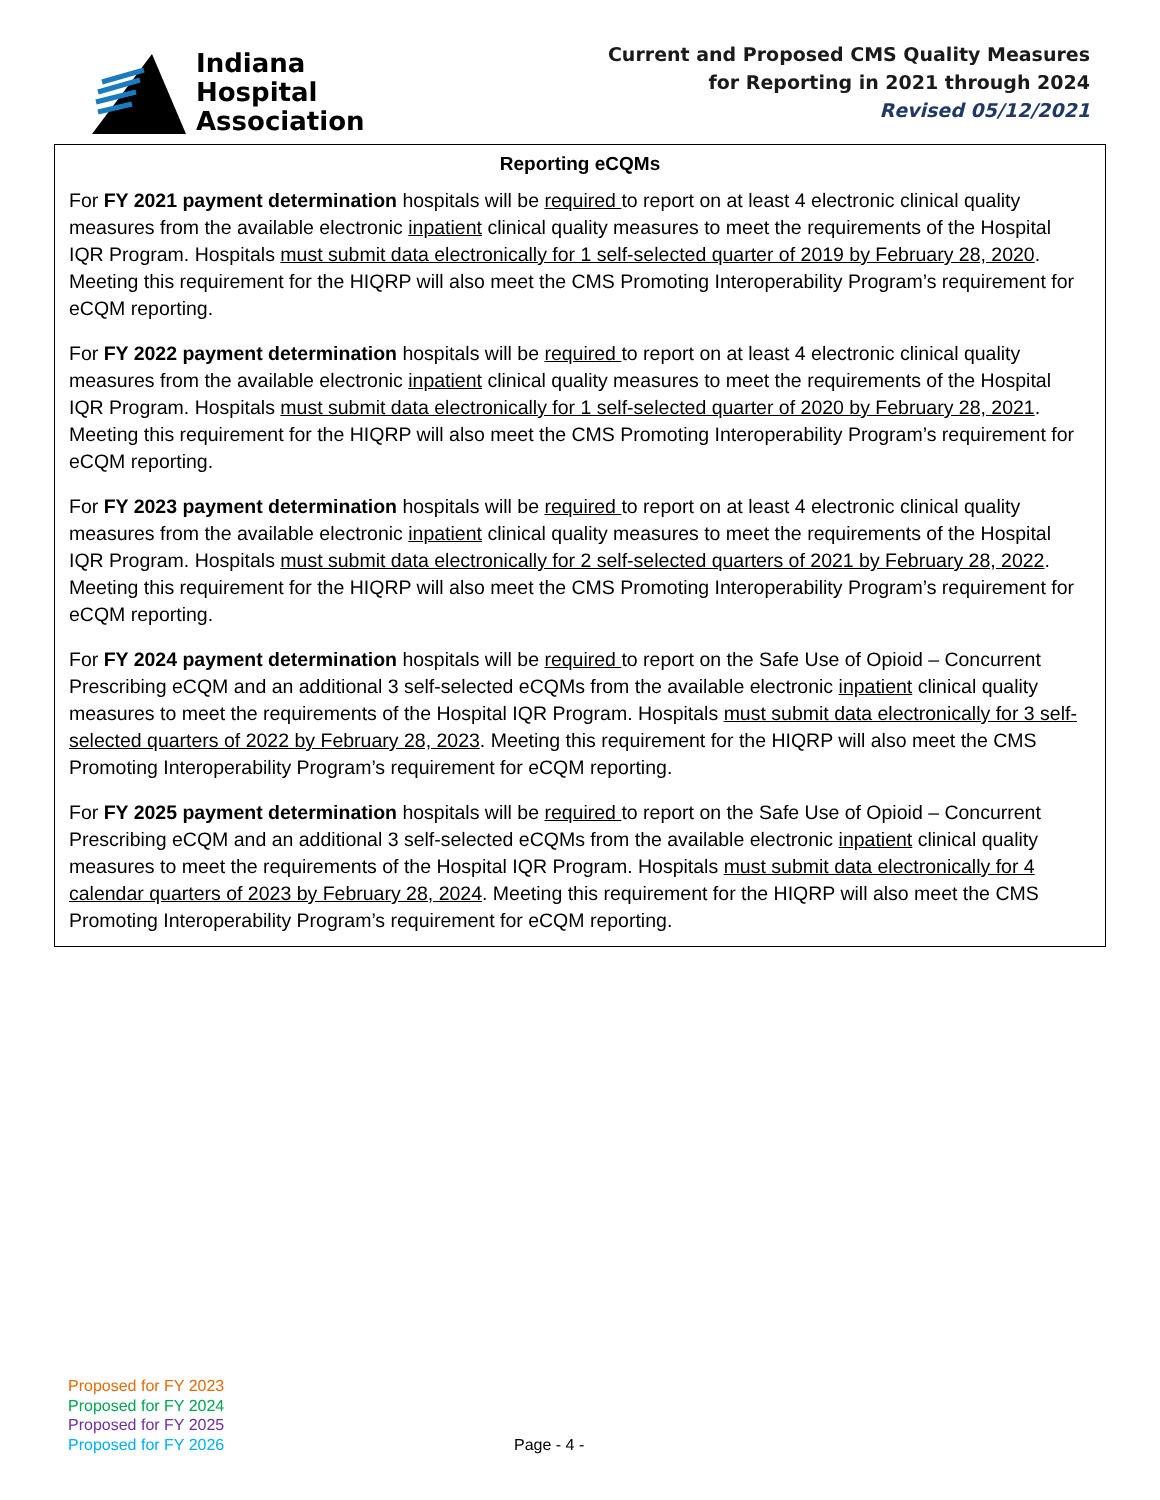Indiana
Hospital
Association
Current and Proposed CMS Quality Measures
for Reporting in 2021 through 2024
Revised 05/12/2021
| Reporting eCQMs |
| --- |
| For FY 2021 payment determination hospitals will be required to report on at least 4 electronic clinical quality measures from the available electronic inpatient clinical quality measures to meet the requirements of the Hospital IQR Program. Hospitals must submit data electronically for 1 self-selected quarter of 2019 by February 28, 2020 . Meeting this requirement for the HIQRP will also meet the CMS Promoting Interoperability Program’s requirement for eCQM reporting. For FY 2022 payment determination hospitals will be required to report on at least 4 electronic clinical quality measures from the available electronic inpatient clinical quality measures to meet the requirements of the Hospital IQR Program. Hospitals must submit data electronically for 1 self-selected quarter of 2020 by February 28, 2021 . Meeting this requirement for the HIQRP will also meet the CMS Promoting Interoperability Program’s requirement for eCQM reporting. For FY 2023 payment determination hospitals will be required to report on at least 4 electronic clinical quality measures from the available electronic inpatient clinical quality measures to meet the requirements of the Hospital IQR Program. Hospitals must submit data electronically for 2 self-selected quarters of 2021 by February 28, 2022 . Meeting this requirement for the HIQRP will also meet the CMS Promoting Interoperability Program’s requirement for eCQM reporting. For FY 2024 payment determination hospitals will be required to report on the Safe Use of Opioid – Concurrent Prescribing eCQM and an additional 3 self-selected eCQMs from the available electronic inpatient clinical quality measures to meet the requirements of the Hospital IQR Program. Hospitals must submit data electronically for 3 self-selected quarters of 2022 by February 28, 2023 . Meeting this requirement for the HIQRP will also meet the CMS Promoting Interoperability Program’s requirement for eCQM reporting. For FY 2025 payment determination hospitals will be required to report on the Safe Use of Opioid – Concurrent Prescribing eCQM and an additional 3 self-selected eCQMs from the available electronic inpatient clinical quality measures to meet the requirements of the Hospital IQR Program. Hospitals must submit data electronically for 4 calendar quarters of 2023 by February 28, 2024 . Meeting this requirement for the HIQRP will also meet the CMS Promoting Interoperability Program’s requirement for eCQM reporting. |
Proposed for FY 2023
Proposed for FY 2024
Proposed for FY 2025
Proposed for FY 2026
Page - 4 -